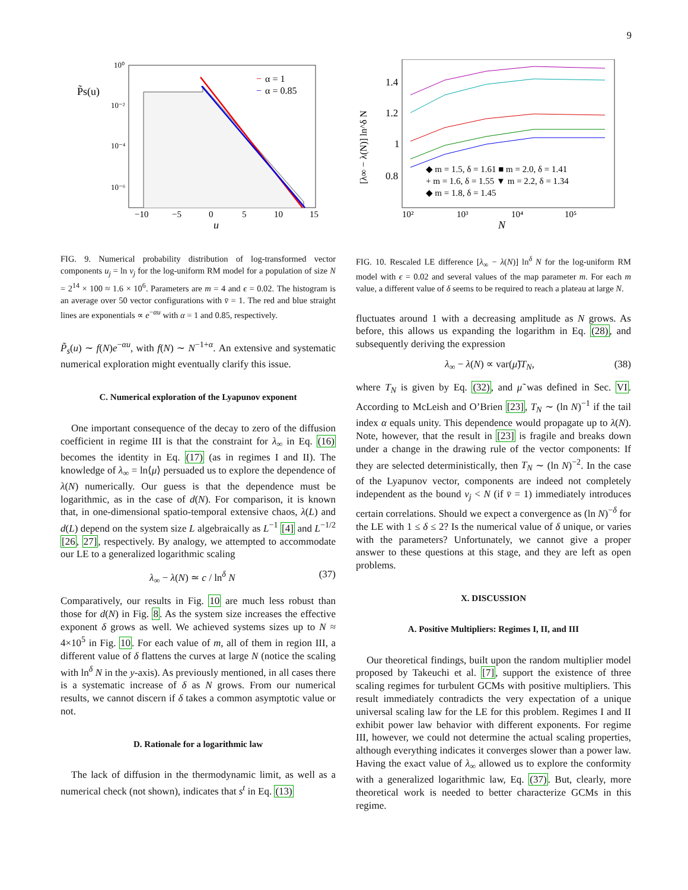9
P̃s(u)
10⁰
10⁻²
10⁻⁴
10⁻⁶
−10
−5
0
5
10
15
u
−
α = 1
−
α = 0.85
FIG. 9. Numerical probability distribution of log-transformed vector components u<sub>j</sub> = ln v<sub>j</sub> for the log-uniform RM model for a population of size N = 2<sup>14</sup> × 100 ≈ 1.6 × 10<sup>6</sup>. Parameters are m = 4 and ϵ = 0.02. The histogram is an average over 50 vector configurations with v̄ = 1. The red and blue straight lines are exponentials ∝ e<sup>−αu</sup> with α = 1 and 0.85, respectively.
P̃<sub>s</sub>(u) ∼ f(N)e<sup>−αu</sup>, with f(N) ∼ N<sup>−1+α</sup>. An extensive and systematic numerical exploration might eventually clarify this issue.
C. Numerical exploration of the Lyapunov exponent
One important consequence of the decay to zero of the diffusion coefficient in regime III is that the constraint for λ<sub>∞</sub> in Eq. (16) becomes the identity in Eq. (17) (as in regimes I and II). The knowledge of λ<sub>∞</sub> = ln⟨μ⟩ persuaded us to explore the dependence of λ(N) numerically. Our guess is that the dependence must be logarithmic, as in the case of d(N). For comparison, it is known that, in one-dimensional spatio-temporal extensive chaos, λ(L) and d(L) depend on the system size L algebraically as L<sup>−1</sup> [4] and L<sup>−1/2</sup> [26, 27], respectively. By analogy, we attempted to accommodate our LE to a generalized logarithmic scaling
λ<sub>∞</sub> − λ(N) ≃ c / ln<sup>δ</sup> N (37)
Comparatively, our results in Fig. 10 are much less robust than those for d(N) in Fig. 8. As the system size increases the effective exponent δ grows as well. We achieved systems sizes up to N ≈ 4×10<sup>5</sup> in Fig. 10. For each value of m, all of them in region III, a different value of δ flattens the curves at large N (notice the scaling with ln<sup>δ</sup> N in the y-axis). As previously mentioned, in all cases there is a systematic increase of δ as N grows. From our numerical results, we cannot discern if δ takes a common asymptotic value or not.
D. Rationale for a logarithmic law
The lack of diffusion in the thermodynamic limit, as well as a numerical check (not shown), indicates that s<sup>t</sup> in Eq. (13)
[λ∞ − λ(N)] ln^δ N
1.4
1.2
1
0.8
10²
10³
10⁴
10⁵
N
◆ m = 1.5, δ = 1.61 ■ m = 2.0, δ = 1.41
+ m = 1.6, δ = 1.55 ▼ m = 2.2, δ = 1.34
◆ m = 1.8, δ = 1.45
FIG. 10. Rescaled LE difference [λ<sub>∞</sub> − λ(N)] ln<sup>δ</sup> N for the log-uniform RM model with ϵ = 0.02 and several values of the map parameter m. For each m value, a different value of δ seems to be required to reach a plateau at large N.
fluctuates around 1 with a decreasing amplitude as N grows. As before, this allows us expanding the logarithm in Eq. (28), and subsequently deriving the expression
λ<sub>∞</sub> − λ(N) ∝ var(μ̃)T<sub>N</sub>, (38)
where T<sub>N</sub> is given by Eq. (32), and μ̃ was defined in Sec. VI. According to McLeish and O’Brien [23], T<sub>N</sub> ∼ (ln N)<sup>−1</sup> if the tail index α equals unity. This dependence would propagate up to λ(N). Note, however, that the result in [23] is fragile and breaks down under a change in the drawing rule of the vector components: If they are selected deterministically, then T<sub>N</sub> ∼ (ln N)<sup>−2</sup>. In the case of the Lyapunov vector, components are indeed not completely independent as the bound v<sub>j</sub> < N (if v̄ = 1) immediately introduces certain correlations. Should we expect a convergence as (ln N)<sup>−δ</sup> for the LE with 1 ≤ δ ≤ 2? Is the numerical value of δ unique, or varies with the parameters? Unfortunately, we cannot give a proper answer to these questions at this stage, and they are left as open problems.
X. DISCUSSION
A. Positive Multipliers: Regimes I, II, and III
Our theoretical findings, built upon the random multiplier model proposed by Takeuchi et al. [7], support the existence of three scaling regimes for turbulent GCMs with positive multipliers. This result immediately contradicts the very expectation of a unique universal scaling law for the LE for this problem. Regimes I and II exhibit power law behavior with different exponents. For regime III, however, we could not determine the actual scaling properties, although everything indicates it converges slower than a power law. Having the exact value of λ<sub>∞</sub> allowed us to explore the conformity with a generalized logarithmic law, Eq. (37). But, clearly, more theoretical work is needed to better characterize GCMs in this regime.